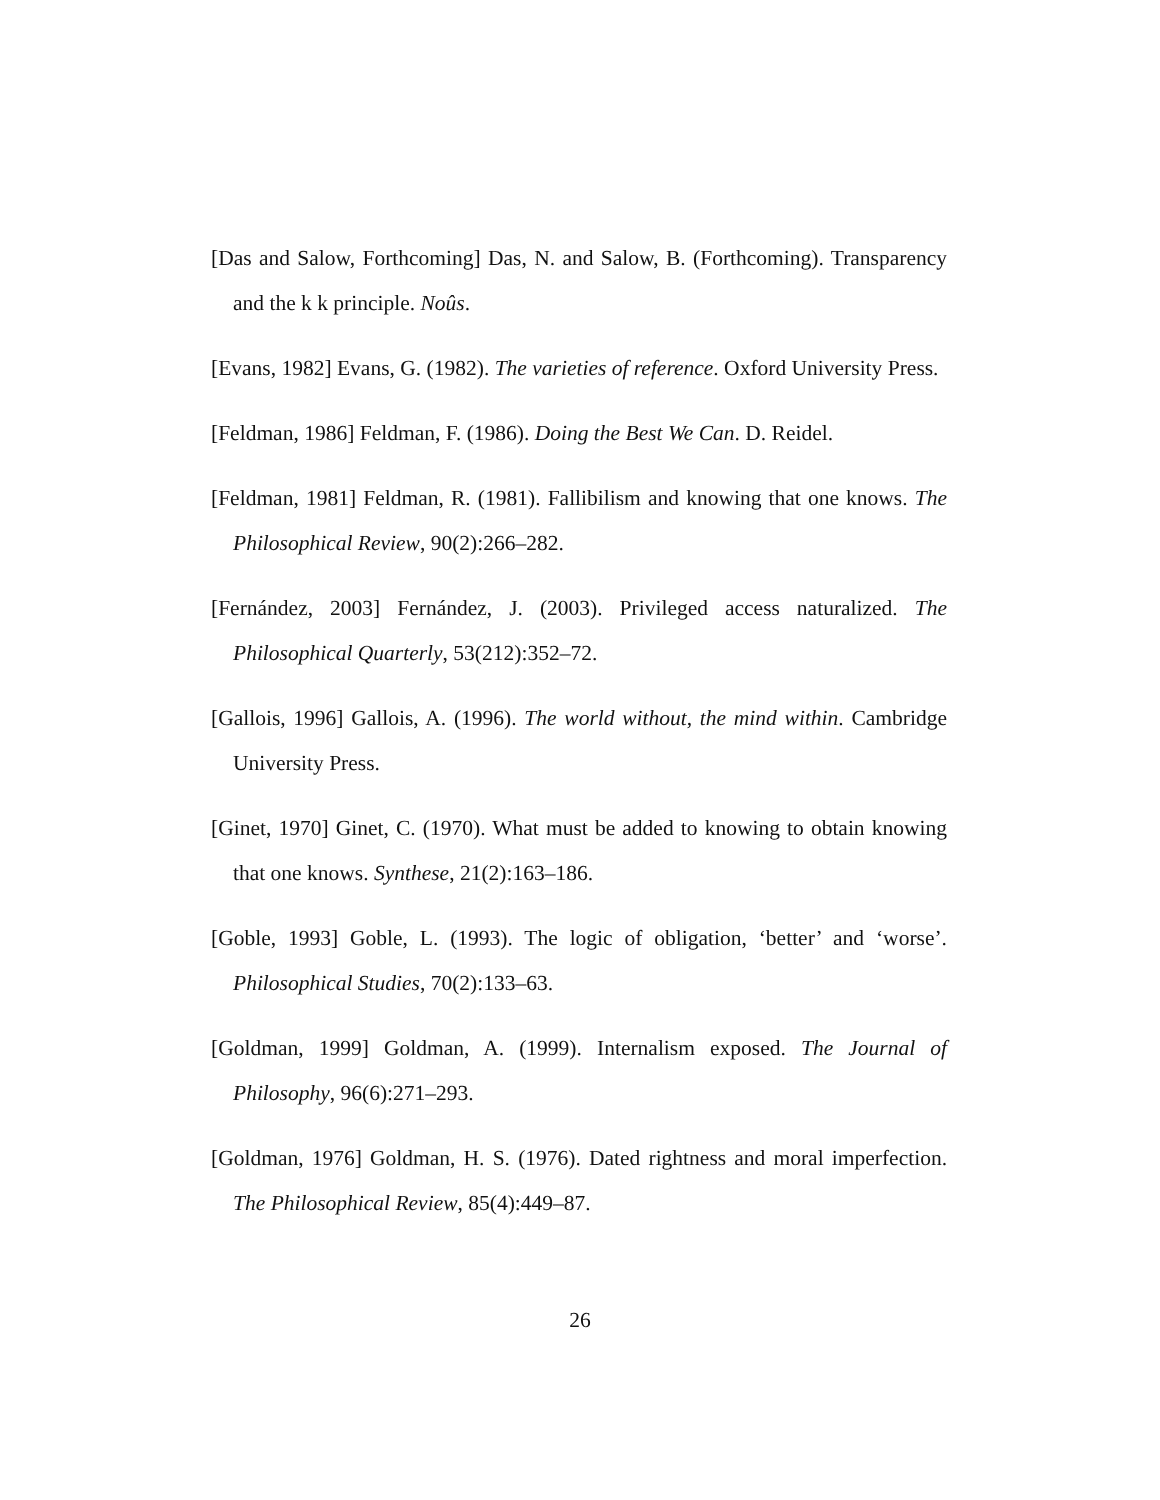[Das and Salow, Forthcoming] Das, N. and Salow, B. (Forthcoming). Transparency and the k k principle. Noûs.
[Evans, 1982] Evans, G. (1982). The varieties of reference. Oxford University Press.
[Feldman, 1986] Feldman, F. (1986). Doing the Best We Can. D. Reidel.
[Feldman, 1981] Feldman, R. (1981). Fallibilism and knowing that one knows. The Philosophical Review, 90(2):266–282.
[Fernández, 2003] Fernández, J. (2003). Privileged access naturalized. The Philosophical Quarterly, 53(212):352–72.
[Gallois, 1996] Gallois, A. (1996). The world without, the mind within. Cambridge University Press.
[Ginet, 1970] Ginet, C. (1970). What must be added to knowing to obtain knowing that one knows. Synthese, 21(2):163–186.
[Goble, 1993] Goble, L. (1993). The logic of obligation, ‘better’ and ‘worse’. Philosophical Studies, 70(2):133–63.
[Goldman, 1999] Goldman, A. (1999). Internalism exposed. The Journal of Philosophy, 96(6):271–293.
[Goldman, 1976] Goldman, H. S. (1976). Dated rightness and moral imperfection. The Philosophical Review, 85(4):449–87.
26